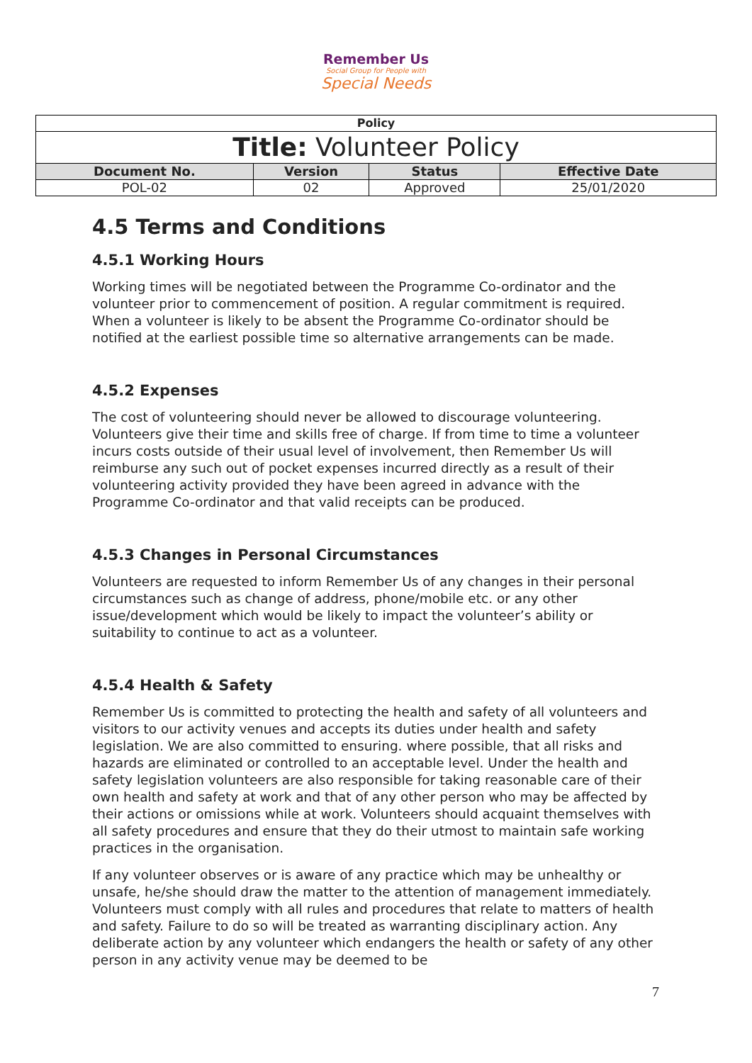Remember Us
Social Group for People with
Special Needs
| Policy | | | |
| --- | --- | --- | --- |
| Title: Volunteer Policy | | | |
| Document No. | Version | Status | Effective Date |
| POL-02 | 02 | Approved | 25/01/2020 |
4.5 Terms and Conditions
4.5.1 Working Hours
Working times will be negotiated between the Programme Co-ordinator and the volunteer prior to commencement of position. A regular commitment is required. When a volunteer is likely to be absent the Programme Co-ordinator should be notified at the earliest possible time so alternative arrangements can be made.
4.5.2 Expenses
The cost of volunteering should never be allowed to discourage volunteering. Volunteers give their time and skills free of charge. If from time to time a volunteer incurs costs outside of their usual level of involvement, then Remember Us will reimburse any such out of pocket expenses incurred directly as a result of their volunteering activity provided they have been agreed in advance with the Programme Co-ordinator and that valid receipts can be produced.
4.5.3 Changes in Personal Circumstances
Volunteers are requested to inform Remember Us of any changes in their personal circumstances such as change of address, phone/mobile etc. or any other issue/development which would be likely to impact the volunteer’s ability or suitability to continue to act as a volunteer.
4.5.4 Health & Safety
Remember Us is committed to protecting the health and safety of all volunteers and visitors to our activity venues and accepts its duties under health and safety legislation. We are also committed to ensuring. where possible, that all risks and hazards are eliminated or controlled to an acceptable level. Under the health and safety legislation volunteers are also responsible for taking reasonable care of their own health and safety at work and that of any other person who may be affected by their actions or omissions while at work. Volunteers should acquaint themselves with all safety procedures and ensure that they do their utmost to maintain safe working practices in the organisation.
If any volunteer observes or is aware of any practice which may be unhealthy or unsafe, he/she should draw the matter to the attention of management immediately. Volunteers must comply with all rules and procedures that relate to matters of health and safety. Failure to do so will be treated as warranting disciplinary action. Any deliberate action by any volunteer which endangers the health or safety of any other person in any activity venue may be deemed to be
7